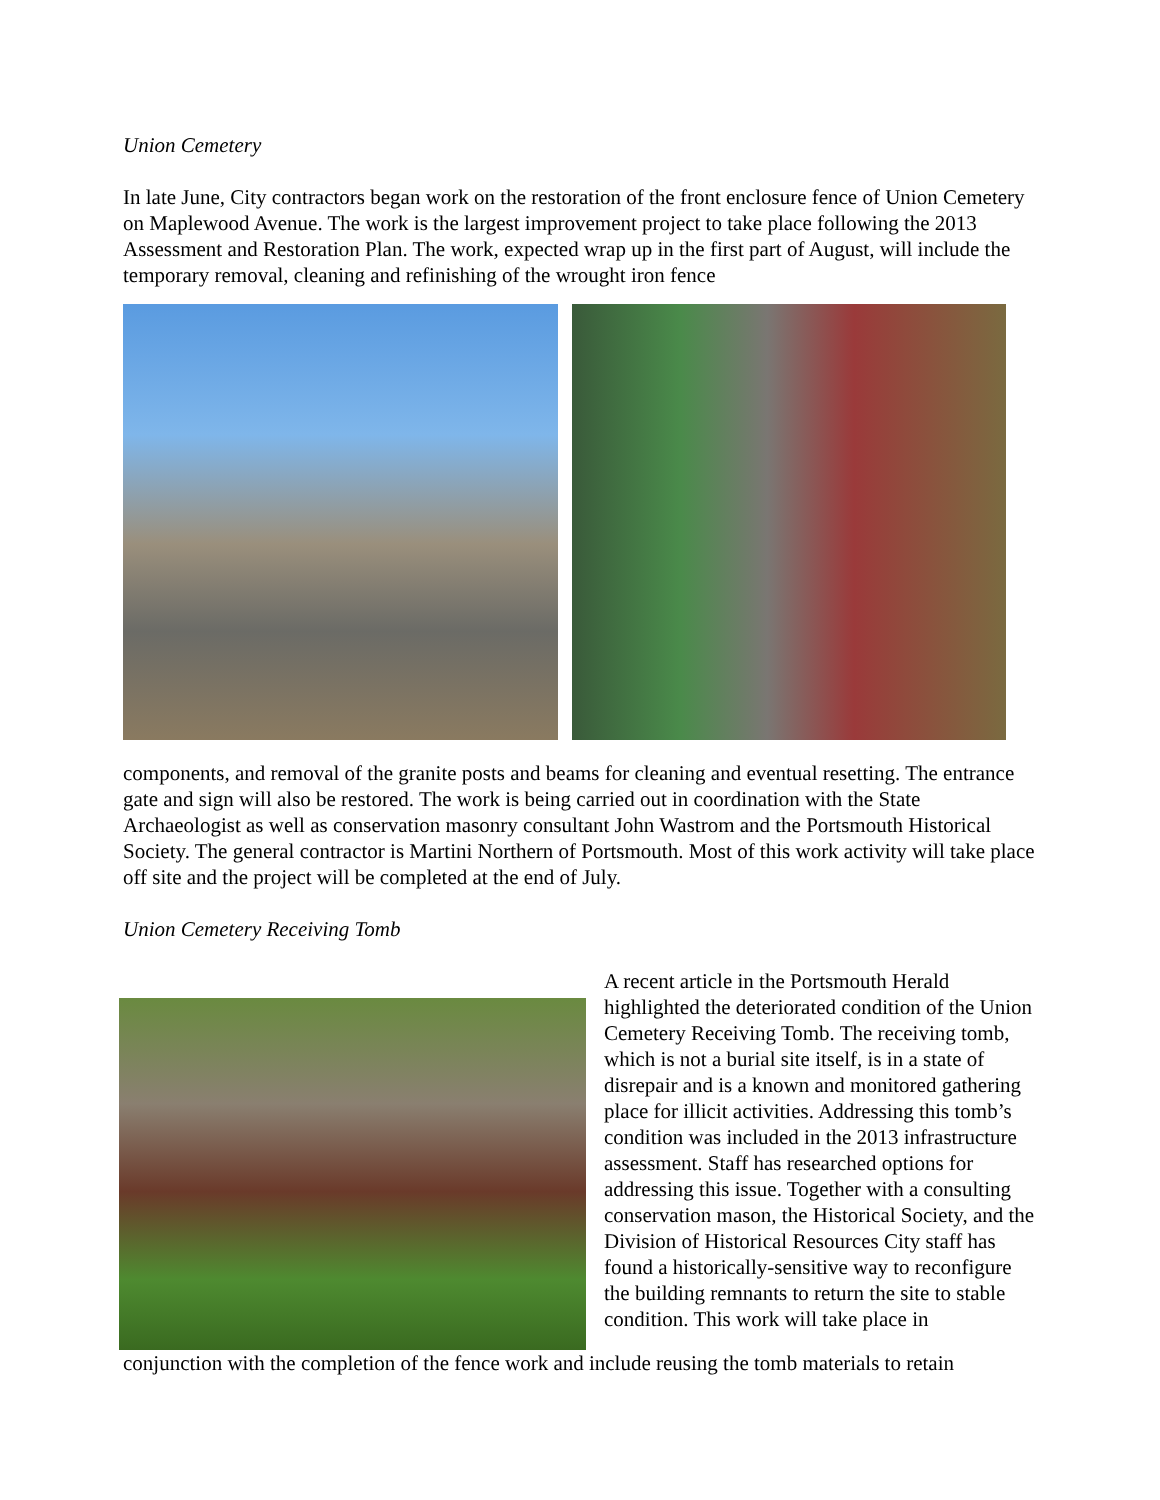Union Cemetery
In late June, City contractors began work on the restoration of the front enclosure fence of Union Cemetery on Maplewood Avenue. The work is the largest improvement project to take place following the 2013 Assessment and Restoration Plan. The work, expected wrap up in the first part of August, will include the temporary removal, cleaning and refinishing of the wrought iron fence
components, and removal of the granite posts and beams for cleaning and eventual resetting. The entrance gate and sign will also be restored. The work is being carried out in coordination with the State Archaeologist as well as conservation masonry consultant John Wastrom and the Portsmouth Historical Society. The general contractor is Martini Northern of Portsmouth. Most of this work activity will take place off site and the project will be completed at the end of July.
Union Cemetery Receiving Tomb
A recent article in the Portsmouth Herald highlighted the deteriorated condition of the Union Cemetery Receiving Tomb. The receiving tomb, which is not a burial site itself, is in a state of disrepair and is a known and monitored gathering place for illicit activities. Addressing this tomb’s condition was included in the 2013 infrastructure assessment. Staff has researched options for addressing this issue. Together with a consulting conservation mason, the Historical Society, and the Division of Historical Resources City staff has found a historically-sensitive way to reconfigure the building remnants to return the site to stable condition. This work will take place in
conjunction with the completion of the fence work and include reusing the tomb materials to retain